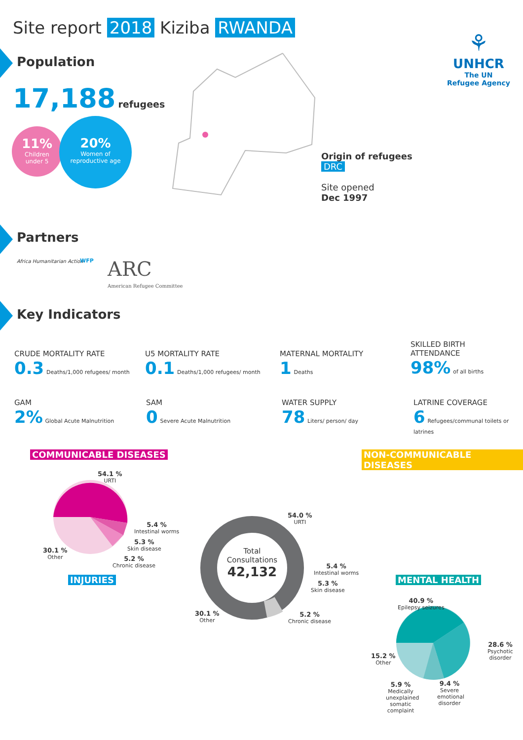Site report 2018 Kiziba RWANDA
Population
17,188 refugees
11%
Children
under 5
20%
Women of
reproductive age
⚘
UNHCR
The UN
Refugee Agency
Origin of refugees
DRC
Site opened
Dec 1997
Partners
Africa Humanitarian Action WFP
ARC
American Refugee Committee
Key Indicators
CRUDE MORTALITY RATE
0.3 Deaths/1,000 refugees/ month
U5 MORTALITY RATE
0.1 Deaths/1,000 refugees/ month
MATERNAL MORTALITY
1 Deaths
SKILLED BIRTH
ATTENDANCE
98% of all births
GAM
2% Global Acute Malnutrition
SAM
0 Severe Acute Malnutrition
WATER SUPPLY
78 Liters/ person/ day
LATRINE COVERAGE
6 Refugees/communal toilets or latrines
COMMUNICABLE DISEASES NON-COMMUNICABLE DISEASES
54.1 %
URTI
5.4 %
Intestinal worms
5.3 %
Skin disease
5.2 %
Chronic disease
30.1 %
Other
INJURIES
Total Consultations
42,132
54.0 %
URTI
5.4 %
Intestinal worms
5.3 %
Skin disease
5.2 %
Chronic disease
30.1 %
Other
MENTAL HEALTH
40.9 %
Epilepsy seizures
28.6 %
Psychotic disorder
15.2 %
Other
5.9 %
Medically unexplained somatic complaint
9.4 %
Severe emotional disorder